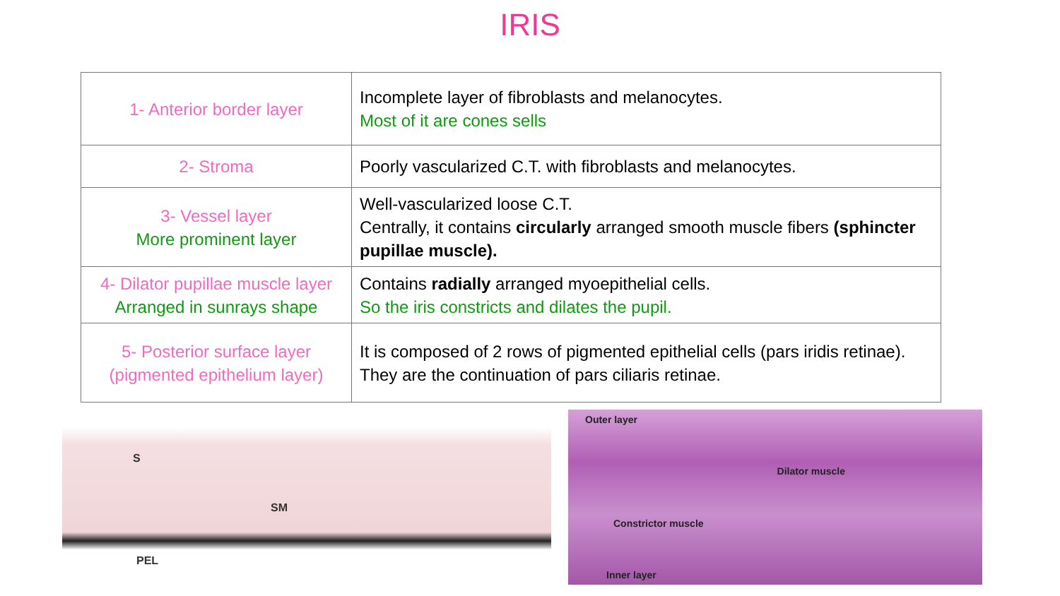IRIS
| 1- Anterior border layer | Incomplete layer of fibroblasts and melanocytes. Most of it are cones sells |
| 2- Stroma | Poorly vascularized C.T. with fibroblasts and melanocytes. |
| 3- Vessel layer More prominent layer | Well-vascularized loose C.T. Centrally, it contains circularly arranged smooth muscle fibers (sphincter pupillae muscle). |
| 4- Dilator pupillae muscle layer Arranged in sunrays shape | Contains radially arranged myoepithelial cells. So the iris constricts and dilates the pupil. |
| 5- Posterior surface layer (pigmented epithelium layer) | It is composed of 2 rows of pigmented epithelial cells (pars iridis retinae). They are the continuation of pars ciliaris retinae. |
S
SM
PEL
Outer layer
Dilator muscle
Constrictor muscle
Inner layer